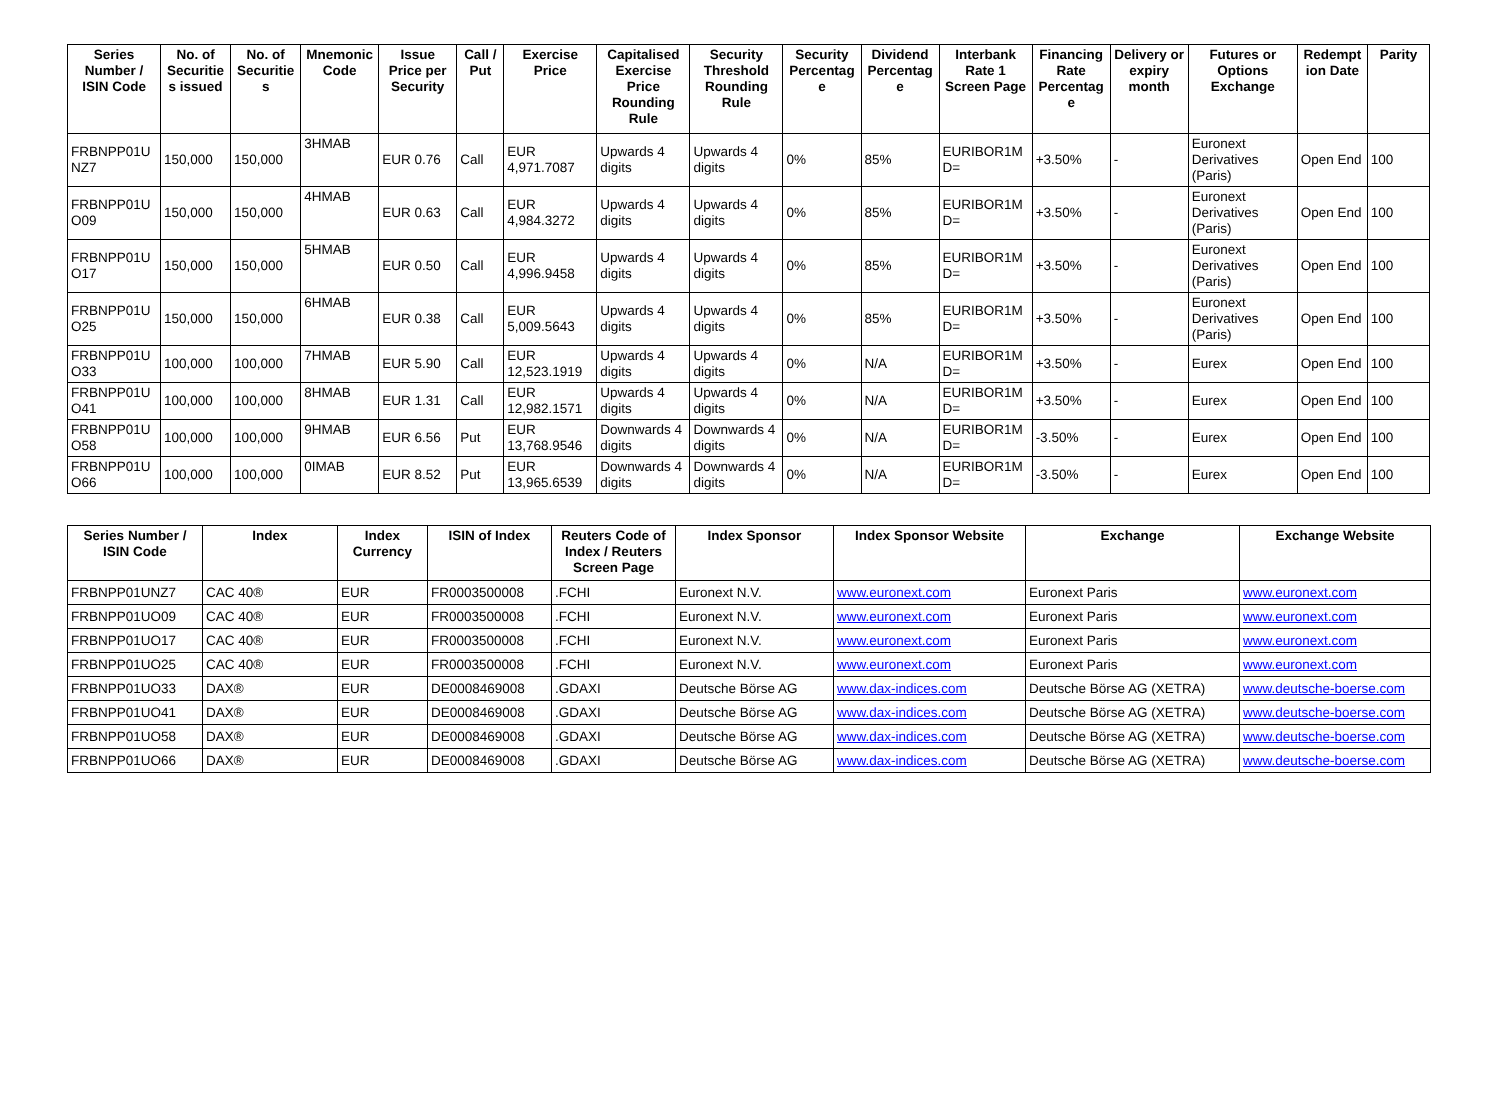| Series Number / ISIN Code | No. of Securitie s issued | No. of Securitie s | Mnemonic Code | Issue Price per Security | Call / Put | Exercise Price | Capitalised Exercise Price Rounding Rule | Security Threshold Rounding Rule | Security Percentag e | Dividend Percentag e | Interbank Rate 1 Screen Page | Financing Rate Percentag e | Delivery or expiry month | Futures or Options Exchange | Redempt ion Date | Parity |
| --- | --- | --- | --- | --- | --- | --- | --- | --- | --- | --- | --- | --- | --- | --- | --- | --- |
| FRBNPP01U NZ7 | 150,000 | 150,000 | 3HMAB | EUR 0.76 | Call | EUR 4,971.7087 | Upwards 4 digits | Upwards 4 digits | 0% | 85% | EURIBOR1M D= | +3.50% | - | Euronext Derivatives (Paris) | Open End | 100 |
| FRBNPP01U O09 | 150,000 | 150,000 | 4HMAB | EUR 0.63 | Call | EUR 4,984.3272 | Upwards 4 digits | Upwards 4 digits | 0% | 85% | EURIBOR1M D= | +3.50% | - | Euronext Derivatives (Paris) | Open End | 100 |
| FRBNPP01U O17 | 150,000 | 150,000 | 5HMAB | EUR 0.50 | Call | EUR 4,996.9458 | Upwards 4 digits | Upwards 4 digits | 0% | 85% | EURIBOR1M D= | +3.50% | - | Euronext Derivatives (Paris) | Open End | 100 |
| FRBNPP01U O25 | 150,000 | 150,000 | 6HMAB | EUR 0.38 | Call | EUR 5,009.5643 | Upwards 4 digits | Upwards 4 digits | 0% | 85% | EURIBOR1M D= | +3.50% | - | Euronext Derivatives (Paris) | Open End | 100 |
| FRBNPP01U O33 | 100,000 | 100,000 | 7HMAB | EUR 5.90 | Call | EUR 12,523.1919 | Upwards 4 digits | Upwards 4 digits | 0% | N/A | EURIBOR1M D= | +3.50% | - | Eurex | Open End | 100 |
| FRBNPP01U O41 | 100,000 | 100,000 | 8HMAB | EUR 1.31 | Call | EUR 12,982.1571 | Upwards 4 digits | Upwards 4 digits | 0% | N/A | EURIBOR1M D= | +3.50% | - | Eurex | Open End | 100 |
| FRBNPP01U O58 | 100,000 | 100,000 | 9HMAB | EUR 6.56 | Put | EUR 13,768.9546 | Downwards 4 digits | Downwards 4 digits | 0% | N/A | EURIBOR1M D= | -3.50% | - | Eurex | Open End | 100 |
| FRBNPP01U O66 | 100,000 | 100,000 | 0IMAB | EUR 8.52 | Put | EUR 13,965.6539 | Downwards 4 digits | Downwards 4 digits | 0% | N/A | EURIBOR1M D= | -3.50% | - | Eurex | Open End | 100 |
| Series Number / ISIN Code | Index | Index Currency | ISIN of Index | Reuters Code of Index / Reuters Screen Page | Index Sponsor | Index Sponsor Website | Exchange | Exchange Website |
| --- | --- | --- | --- | --- | --- | --- | --- | --- |
| FRBNPP01UNZ7 | CAC 40® | EUR | FR0003500008 | .FCHI | Euronext N.V. | www.euronext.com | Euronext Paris | www.euronext.com |
| FRBNPP01UO09 | CAC 40® | EUR | FR0003500008 | .FCHI | Euronext N.V. | www.euronext.com | Euronext Paris | www.euronext.com |
| FRBNPP01UO17 | CAC 40® | EUR | FR0003500008 | .FCHI | Euronext N.V. | www.euronext.com | Euronext Paris | www.euronext.com |
| FRBNPP01UO25 | CAC 40® | EUR | FR0003500008 | .FCHI | Euronext N.V. | www.euronext.com | Euronext Paris | www.euronext.com |
| FRBNPP01UO33 | DAX® | EUR | DE0008469008 | .GDAXI | Deutsche Börse AG | www.dax-indices.com | Deutsche Börse AG (XETRA) | www.deutsche-boerse.com |
| FRBNPP01UO41 | DAX® | EUR | DE0008469008 | .GDAXI | Deutsche Börse AG | www.dax-indices.com | Deutsche Börse AG (XETRA) | www.deutsche-boerse.com |
| FRBNPP01UO58 | DAX® | EUR | DE0008469008 | .GDAXI | Deutsche Börse AG | www.dax-indices.com | Deutsche Börse AG (XETRA) | www.deutsche-boerse.com |
| FRBNPP01UO66 | DAX® | EUR | DE0008469008 | .GDAXI | Deutsche Börse AG | www.dax-indices.com | Deutsche Börse AG (XETRA) | www.deutsche-boerse.com |